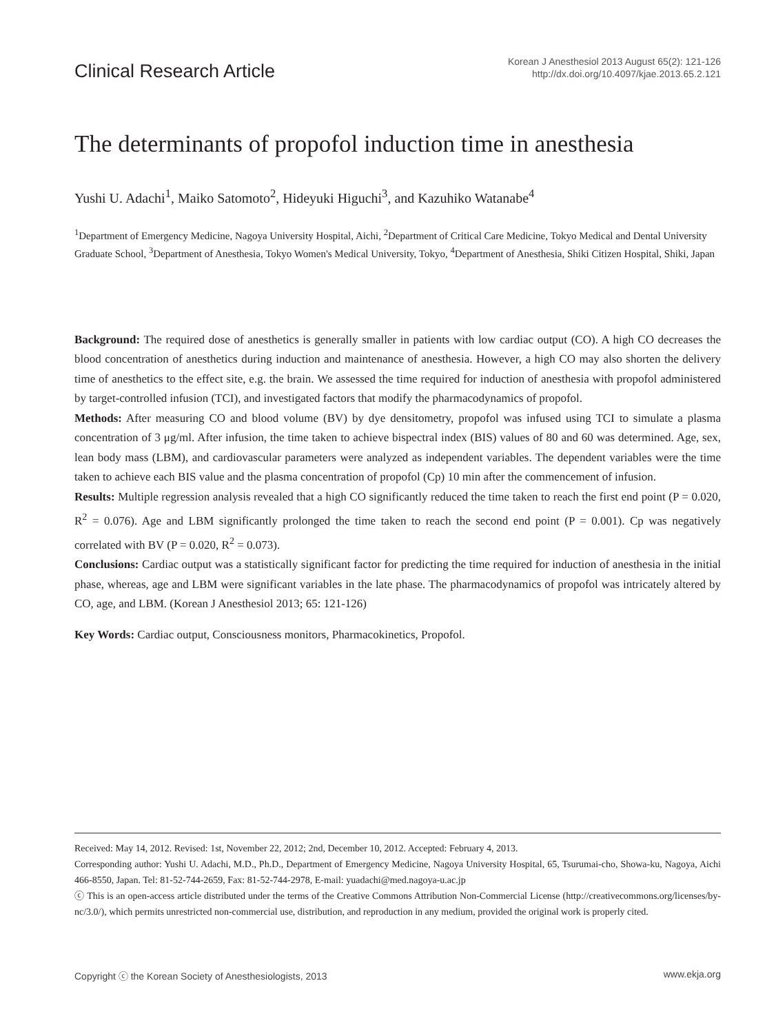Clinical Research Article
Korean J Anesthesiol 2013 August 65(2): 121-126
http://dx.doi.org/10.4097/kjae.2013.65.2.121
The determinants of propofol induction time in anesthesia
Yushi U. Adachi<sup>1</sup>, Maiko Satomoto<sup>2</sup>, Hideyuki Higuchi<sup>3</sup>, and Kazuhiko Watanabe<sup>4</sup>
<sup>1</sup> Department of Emergency Medicine, Nagoya University Hospital, Aichi, <sup>2</sup>Department of Critical Care Medicine, Tokyo Medical and Dental University Graduate School, <sup>3</sup>Department of Anesthesia, Tokyo Women's Medical University, Tokyo, <sup>4</sup>Department of Anesthesia, Shiki Citizen Hospital, Shiki, Japan
Background: The required dose of anesthetics is generally smaller in patients with low cardiac output (CO). A high CO decreases the blood concentration of anesthetics during induction and maintenance of anesthesia. However, a high CO may also shorten the delivery time of anesthetics to the effect site, e.g. the brain. We assessed the time required for induction of anesthesia with propofol administered by target-controlled infusion (TCI), and investigated factors that modify the pharmacodynamics of propofol.
Methods: After measuring CO and blood volume (BV) by dye densitometry, propofol was infused using TCI to simulate a plasma concentration of 3 μg/ml. After infusion, the time taken to achieve bispectral index (BIS) values of 80 and 60 was determined. Age, sex, lean body mass (LBM), and cardiovascular parameters were analyzed as independent variables. The dependent variables were the time taken to achieve each BIS value and the plasma concentration of propofol (Cp) 10 min after the commencement of infusion.
Results: Multiple regression analysis revealed that a high CO significantly reduced the time taken to reach the first end point (P = 0.020, R<sup>2</sup> = 0.076). Age and LBM significantly prolonged the time taken to reach the second end point (P = 0.001). Cp was negatively correlated with BV (P = 0.020, R<sup>2</sup> = 0.073).
Conclusions: Cardiac output was a statistically significant factor for predicting the time required for induction of anesthesia in the initial phase, whereas, age and LBM were significant variables in the late phase. The pharmacodynamics of propofol was intricately altered by CO, age, and LBM. (Korean J Anesthesiol 2013; 65: 121-126)
Key Words: Cardiac output, Consciousness monitors, Pharmacokinetics, Propofol.
Received: May 14, 2012. Revised: 1st, November 22, 2012; 2nd, December 10, 2012. Accepted: February 4, 2013.
Corresponding author: Yushi U. Adachi, M.D., Ph.D., Department of Emergency Medicine, Nagoya University Hospital, 65, Tsurumai-cho, Showa-ku, Nagoya, Aichi 466-8550, Japan. Tel: 81-52-744-2659, Fax: 81-52-744-2978, E-mail: yuadachi@med.nagoya-u.ac.jp
ⓒ This is an open-access article distributed under the terms of the Creative Commons Attribution Non-Commercial License (http://creativecommons.org/licenses/by-nc/3.0/), which permits unrestricted non-commercial use, distribution, and reproduction in any medium, provided the original work is properly cited.
Copyright ⓒ the Korean Society of Anesthesiologists, 2013 www.ekja.org